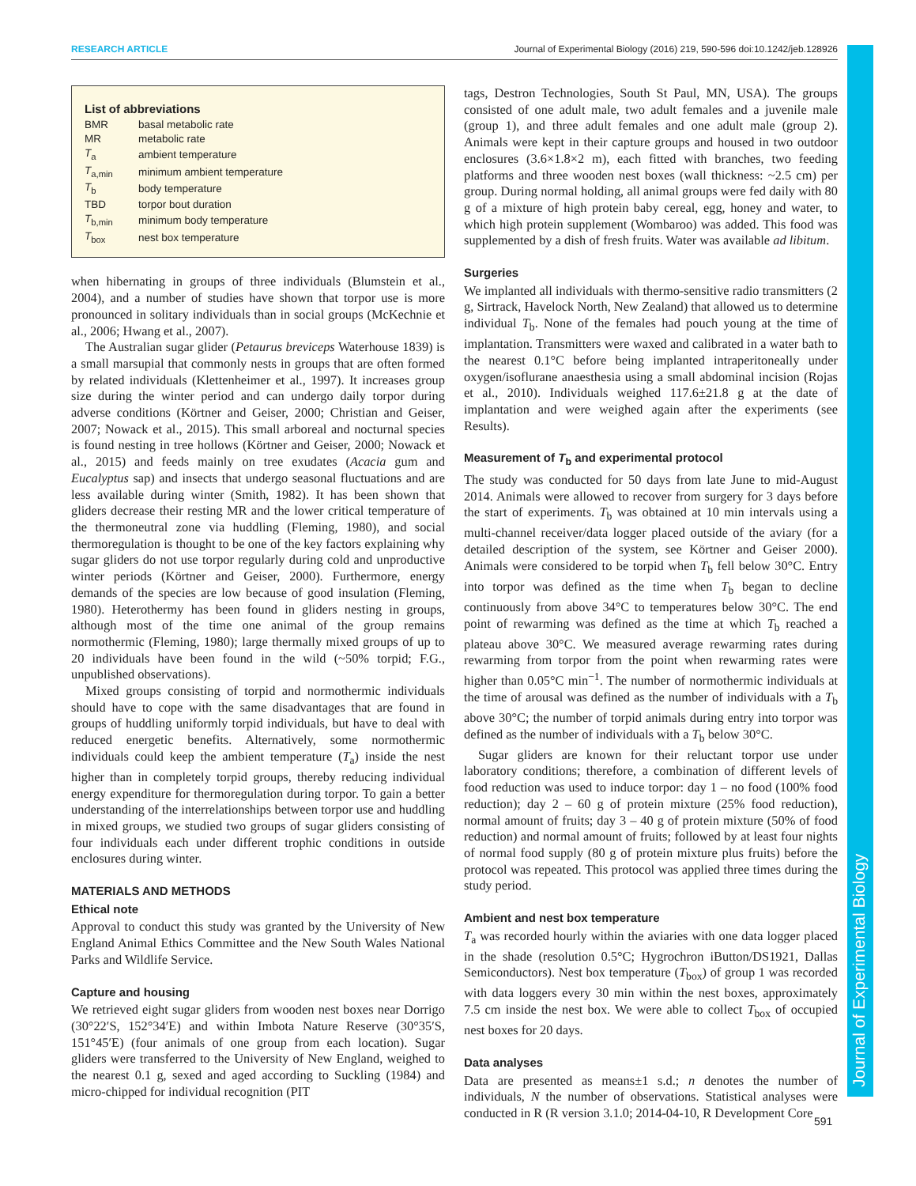RESEARCH ARTICLE Journal of Experimental Biology (2016) 219, 590-596 doi:10.1242/jeb.128926
Journal of Experimental Biology
List of abbreviations
| BMR | basal metabolic rate |
| MR | metabolic rate |
| T<sub>a</sub> | ambient temperature |
| T<sub>a,min</sub> | minimum ambient temperature |
| T<sub>b</sub> | body temperature |
| TBD | torpor bout duration |
| T<sub>b,min</sub> | minimum body temperature |
| T<sub>box</sub> | nest box temperature |
when hibernating in groups of three individuals (Blumstein et al., 2004), and a number of studies have shown that torpor use is more pronounced in solitary individuals than in social groups (McKechnie et al., 2006; Hwang et al., 2007).
The Australian sugar glider (Petaurus breviceps Waterhouse 1839) is a small marsupial that commonly nests in groups that are often formed by related individuals (Klettenheimer et al., 1997). It increases group size during the winter period and can undergo daily torpor during adverse conditions (Körtner and Geiser, 2000; Christian and Geiser, 2007; Nowack et al., 2015). This small arboreal and nocturnal species is found nesting in tree hollows (Körtner and Geiser, 2000; Nowack et al., 2015) and feeds mainly on tree exudates (Acacia gum and Eucalyptus sap) and insects that undergo seasonal fluctuations and are less available during winter (Smith, 1982). It has been shown that gliders decrease their resting MR and the lower critical temperature of the thermoneutral zone via huddling (Fleming, 1980), and social thermoregulation is thought to be one of the key factors explaining why sugar gliders do not use torpor regularly during cold and unproductive winter periods (Körtner and Geiser, 2000). Furthermore, energy demands of the species are low because of good insulation (Fleming, 1980). Heterothermy has been found in gliders nesting in groups, although most of the time one animal of the group remains normothermic (Fleming, 1980); large thermally mixed groups of up to 20 individuals have been found in the wild (~50% torpid; F.G., unpublished observations).
Mixed groups consisting of torpid and normothermic individuals should have to cope with the same disadvantages that are found in groups of huddling uniformly torpid individuals, but have to deal with reduced energetic benefits. Alternatively, some normothermic individuals could keep the ambient temperature (T<sub>a</sub>) inside the nest higher than in completely torpid groups, thereby reducing individual energy expenditure for thermoregulation during torpor. To gain a better understanding of the interrelationships between torpor use and huddling in mixed groups, we studied two groups of sugar gliders consisting of four individuals each under different trophic conditions in outside enclosures during winter.
MATERIALS AND METHODS
Ethical note
Approval to conduct this study was granted by the University of New England Animal Ethics Committee and the New South Wales National Parks and Wildlife Service.
Capture and housing
We retrieved eight sugar gliders from wooden nest boxes near Dorrigo (30°22′S, 152°34′E) and within Imbota Nature Reserve (30°35′S, 151°45′E) (four animals of one group from each location). Sugar gliders were transferred to the University of New England, weighed to the nearest 0.1 g, sexed and aged according to Suckling (1984) and micro-chipped for individual recognition (PIT
tags, Destron Technologies, South St Paul, MN, USA). The groups consisted of one adult male, two adult females and a juvenile male (group 1), and three adult females and one adult male (group 2). Animals were kept in their capture groups and housed in two outdoor enclosures (3.6×1.8×2 m), each fitted with branches, two feeding platforms and three wooden nest boxes (wall thickness: ~2.5 cm) per group. During normal holding, all animal groups were fed daily with 80 g of a mixture of high protein baby cereal, egg, honey and water, to which high protein supplement (Wombaroo) was added. This food was supplemented by a dish of fresh fruits. Water was available ad libitum.
Surgeries
We implanted all individuals with thermo-sensitive radio transmitters (2 g, Sirtrack, Havelock North, New Zealand) that allowed us to determine individual T<sub>b</sub>. None of the females had pouch young at the time of implantation. Transmitters were waxed and calibrated in a water bath to the nearest 0.1°C before being implanted intraperitoneally under oxygen/isoflurane anaesthesia using a small abdominal incision (Rojas et al., 2010). Individuals weighed 117.6±21.8 g at the date of implantation and were weighed again after the experiments (see Results).
Measurement of T<sub>b</sub> and experimental protocol
The study was conducted for 50 days from late June to mid-August 2014. Animals were allowed to recover from surgery for 3 days before the start of experiments. T<sub>b</sub> was obtained at 10 min intervals using a multi-channel receiver/data logger placed outside of the aviary (for a detailed description of the system, see Körtner and Geiser 2000). Animals were considered to be torpid when T<sub>b</sub> fell below 30°C. Entry into torpor was defined as the time when T<sub>b</sub> began to decline continuously from above 34°C to temperatures below 30°C. The end point of rewarming was defined as the time at which T<sub>b</sub> reached a plateau above 30°C. We measured average rewarming rates during rewarming from torpor from the point when rewarming rates were higher than 0.05°C min<sup>−1</sup>. The number of normothermic individuals at the time of arousal was defined as the number of individuals with a T<sub>b</sub> above 30°C; the number of torpid animals during entry into torpor was defined as the number of individuals with a T<sub>b</sub> below 30°C.
Sugar gliders are known for their reluctant torpor use under laboratory conditions; therefore, a combination of different levels of food reduction was used to induce torpor: day 1 – no food (100% food reduction); day 2 – 60 g of protein mixture (25% food reduction), normal amount of fruits; day 3 – 40 g of protein mixture (50% of food reduction) and normal amount of fruits; followed by at least four nights of normal food supply (80 g of protein mixture plus fruits) before the protocol was repeated. This protocol was applied three times during the study period.
Ambient and nest box temperature
T<sub>a</sub> was recorded hourly within the aviaries with one data logger placed in the shade (resolution 0.5°C; Hygrochron iButton/DS1921, Dallas Semiconductors). Nest box temperature (T<sub>box</sub>) of group 1 was recorded with data loggers every 30 min within the nest boxes, approximately 7.5 cm inside the nest box. We were able to collect T<sub>box</sub> of occupied nest boxes for 20 days.
Data analyses
Data are presented as means±1 s.d.; n denotes the number of individuals, N the number of observations. Statistical analyses were conducted in R (R version 3.1.0; 2014-04-10, R Development Core
591